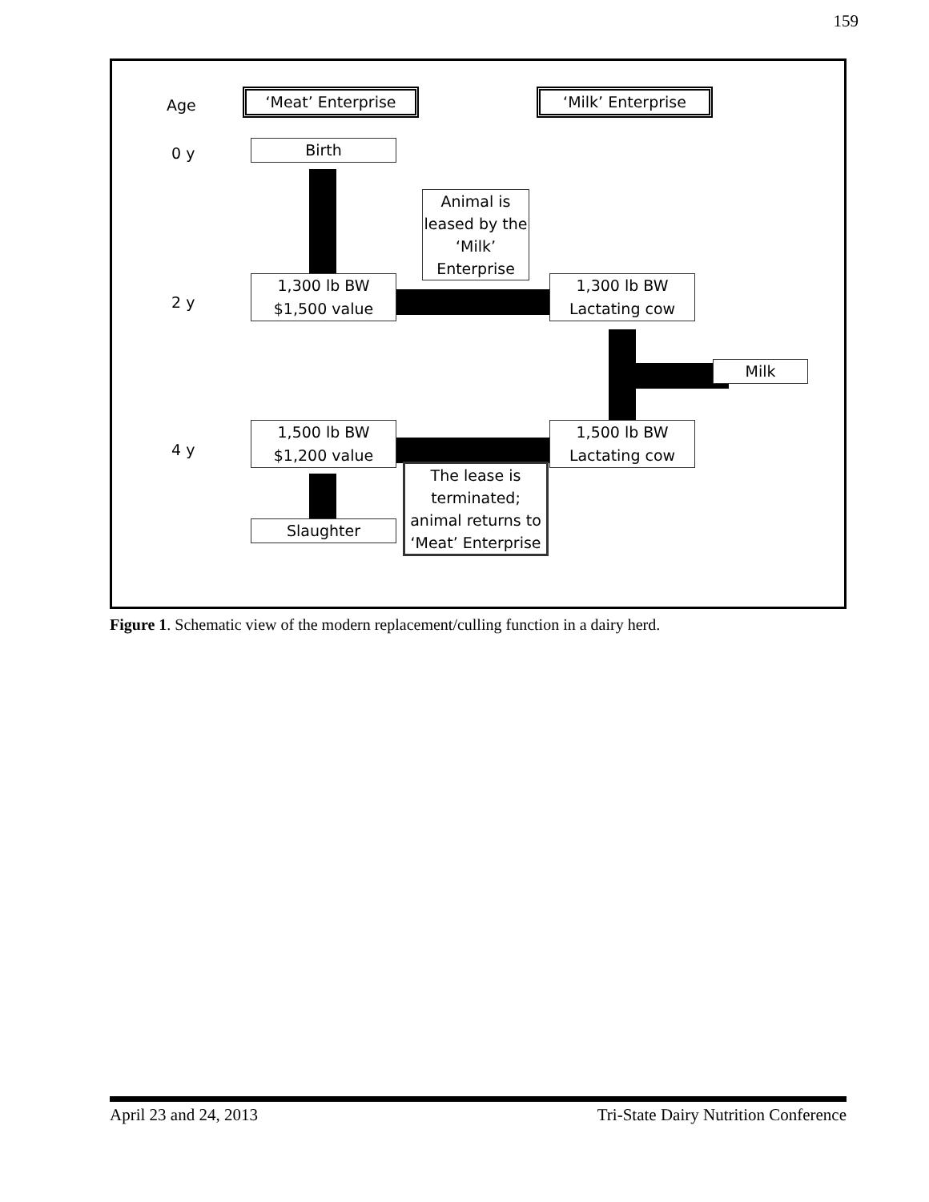159
Age
‘Meat’ Enterprise ‘Milk’ Enterprise
0 y Birth
Animal is leased by the ‘Milk’ Enterprise
2 y
1,300 lb BW
$1,500 value
1,300 lb BW
Lactating cow
Milk
4 y
1,500 lb BW
$1,200 value
1,500 lb BW
Lactating cow
The lease is terminated; animal returns to ‘Meat’ Enterprise
Slaughter
Figure 1. Schematic view of the modern replacement/culling function in a dairy herd.
April 23 and 24, 2013 Tri-State Dairy Nutrition Conference